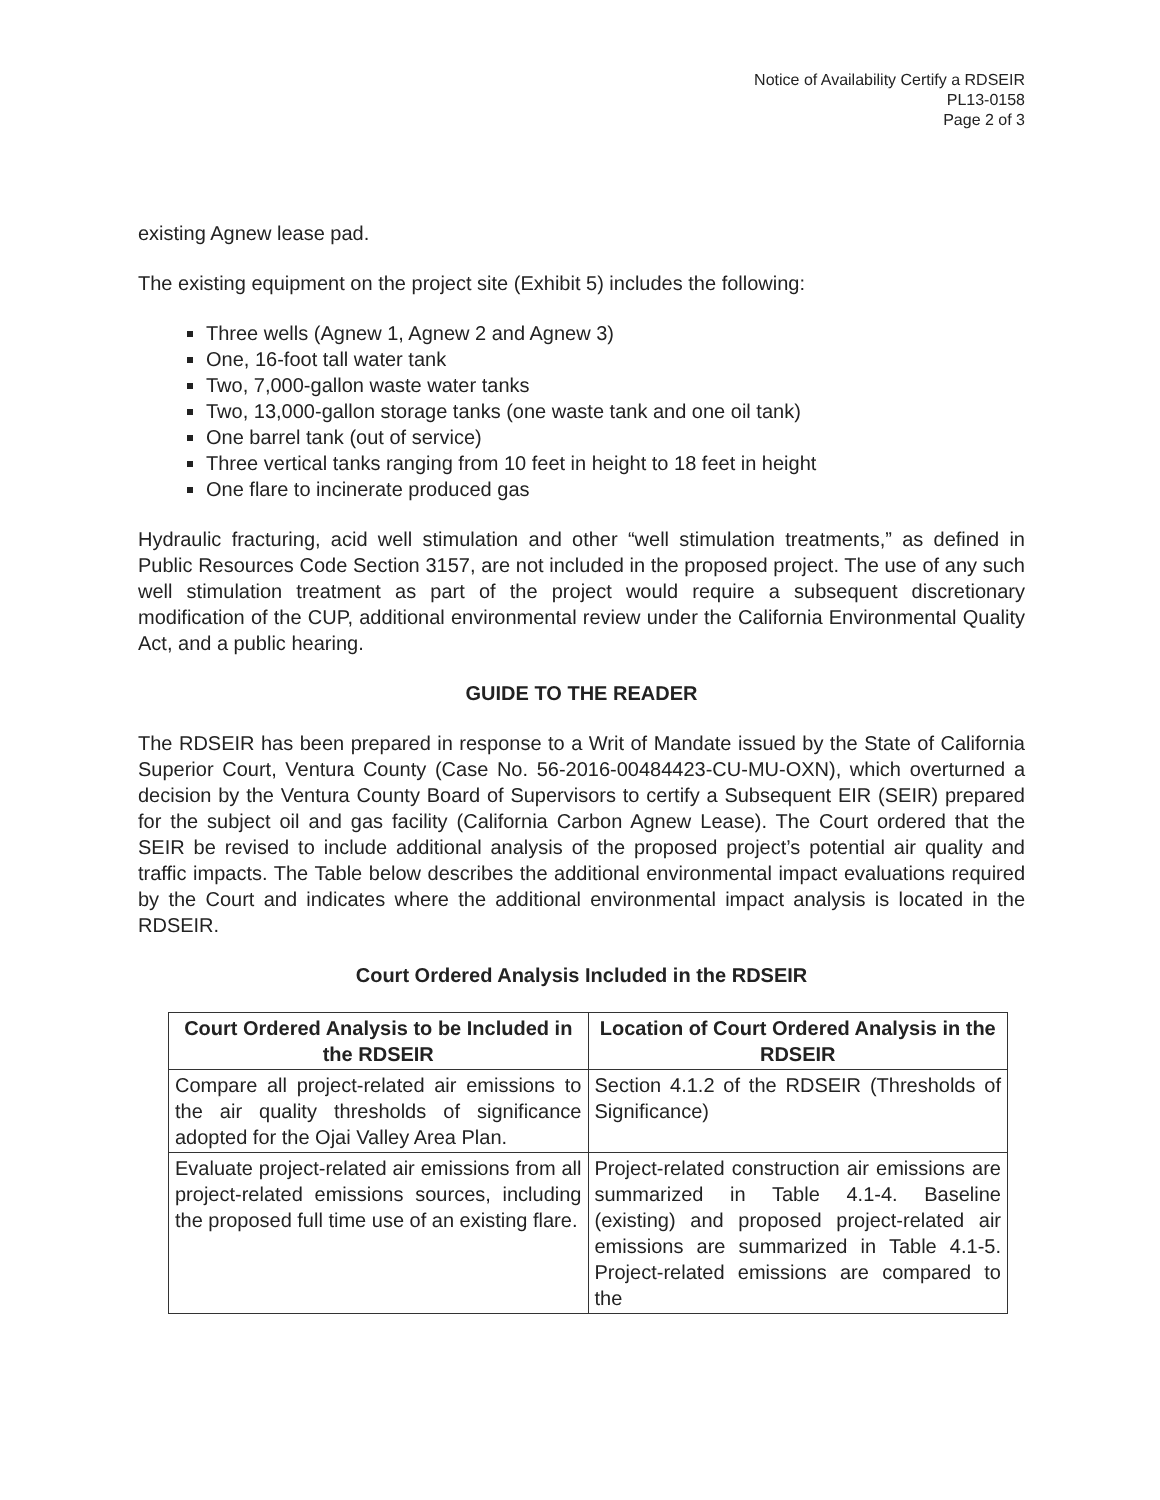Notice of Availability Certify a RDSEIR
PL13-0158
Page 2 of 3
existing Agnew lease pad.
The existing equipment on the project site (Exhibit 5) includes the following:
Three wells (Agnew 1, Agnew 2 and Agnew 3)
One, 16-foot tall water tank
Two, 7,000-gallon waste water tanks
Two, 13,000-gallon storage tanks (one waste tank and one oil tank)
One barrel tank (out of service)
Three vertical tanks ranging from 10 feet in height to 18 feet in height
One flare to incinerate produced gas
Hydraulic fracturing, acid well stimulation and other “well stimulation treatments,” as defined in Public Resources Code Section 3157, are not included in the proposed project. The use of any such well stimulation treatment as part of the project would require a subsequent discretionary modification of the CUP, additional environmental review under the California Environmental Quality Act, and a public hearing.
GUIDE TO THE READER
The RDSEIR has been prepared in response to a Writ of Mandate issued by the State of California Superior Court, Ventura County (Case No. 56-2016-00484423-CU-MU-OXN), which overturned a decision by the Ventura County Board of Supervisors to certify a Subsequent EIR (SEIR) prepared for the subject oil and gas facility (California Carbon Agnew Lease). The Court ordered that the SEIR be revised to include additional analysis of the proposed project’s potential air quality and traffic impacts. The Table below describes the additional environmental impact evaluations required by the Court and indicates where the additional environmental impact analysis is located in the RDSEIR.
Court Ordered Analysis Included in the RDSEIR
| Court Ordered Analysis to be Included in the RDSEIR | Location of Court Ordered Analysis in the RDSEIR |
| --- | --- |
| Compare all project-related air emissions to the air quality thresholds of significance adopted for the Ojai Valley Area Plan. | Section 4.1.2 of the RDSEIR (Thresholds of Significance) |
| Evaluate project-related air emissions from all project-related emissions sources, including the proposed full time use of an existing flare. | Project-related construction air emissions are summarized in Table 4.1-4. Baseline (existing) and proposed project-related air emissions are summarized in Table 4.1-5. Project-related emissions are compared to the |